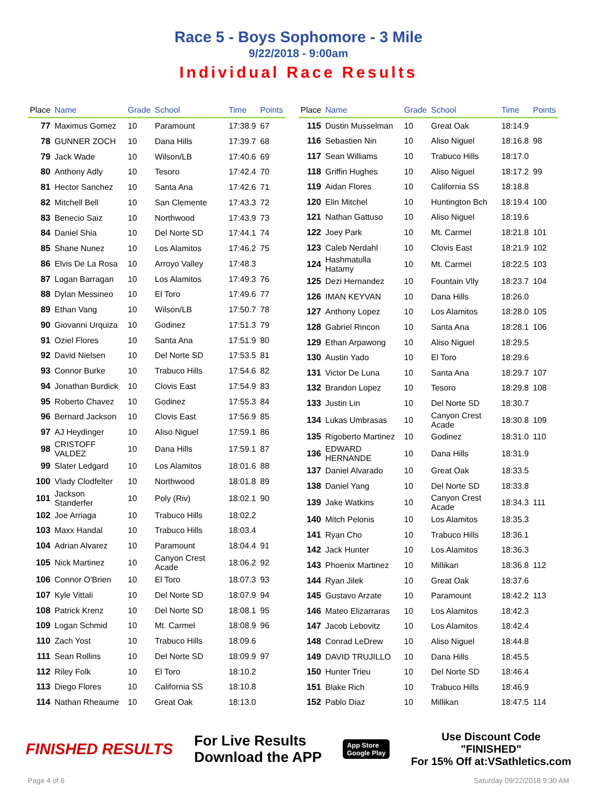Race 5 - Boys Sophomore - 3 Mile
9/22/2018 - 9:00am
Individual Race Results
| Place | Name | Grade | School | Time | Points |
| --- | --- | --- | --- | --- | --- |
| 77 | Maximus Gomez | 10 | Paramount | 17:38.9 | 67 |
| 78 | GUNNER ZOCH | 10 | Dana Hills | 17:39.7 | 68 |
| 79 | Jack Wade | 10 | Wilson/LB | 17:40.6 | 69 |
| 80 | Anthony Adly | 10 | Tesoro | 17:42.4 | 70 |
| 81 | Hector Sanchez | 10 | Santa Ana | 17:42.6 | 71 |
| 82 | Mitchell Bell | 10 | San Clemente | 17:43.3 | 72 |
| 83 | Benecio Saiz | 10 | Northwood | 17:43.9 | 73 |
| 84 | Daniel Shia | 10 | Del Norte SD | 17:44.1 | 74 |
| 85 | Shane Nunez | 10 | Los Alamitos | 17:46.2 | 75 |
| 86 | Elvis De La Rosa | 10 | Arroyo Valley | 17:48.3 | |
| 87 | Logan Barragan | 10 | Los Alamitos | 17:49.3 | 76 |
| 88 | Dylan Messineo | 10 | El Toro | 17:49.6 | 77 |
| 89 | Ethan Vang | 10 | Wilson/LB | 17:50.7 | 78 |
| 90 | Giovanni Urquiza | 10 | Godinez | 17:51.3 | 79 |
| 91 | Oziel Flores | 10 | Santa Ana | 17:51.9 | 80 |
| 92 | David Nielsen | 10 | Del Norte SD | 17:53.5 | 81 |
| 93 | Connor Burke | 10 | Trabuco Hills | 17:54.6 | 82 |
| 94 | Jonathan Burdick | 10 | Clovis East | 17:54.9 | 83 |
| 95 | Roberto Chavez | 10 | Godinez | 17:55.3 | 84 |
| 96 | Bernard Jackson | 10 | Clovis East | 17:56.9 | 85 |
| 97 | AJ Heydinger | 10 | Aliso Niguel | 17:59.1 | 86 |
| 98 | CRISTOFF VALDEZ | 10 | Dana Hills | 17:59.1 | 87 |
| 99 | Slater Ledgard | 10 | Los Alamitos | 18:01.6 | 88 |
| 100 | Vlady Clodfelter | 10 | Northwood | 18:01.8 | 89 |
| 101 | Jackson Standerfer | 10 | Poly (Riv) | 18:02.1 | 90 |
| 102 | Joe Arriaga | 10 | Trabuco Hills | 18:02.2 | |
| 103 | Maxx Handal | 10 | Trabuco Hills | 18:03.4 | |
| 104 | Adrian Alvarez | 10 | Paramount | 18:04.4 | 91 |
| 105 | Nick Martinez | 10 | Canyon Crest Acade | 18:06.2 | 92 |
| 106 | Connor O'Brien | 10 | El Toro | 18:07.3 | 93 |
| 107 | Kyle Vittali | 10 | Del Norte SD | 18:07.9 | 94 |
| 108 | Patrick Krenz | 10 | Del Norte SD | 18:08.1 | 95 |
| 109 | Logan Schmid | 10 | Mt. Carmel | 18:08.9 | 96 |
| 110 | Zach Yost | 10 | Trabuco Hills | 18:09.6 | |
| 111 | Sean Rollins | 10 | Del Norte SD | 18:09.9 | 97 |
| 112 | Riley Folk | 10 | El Toro | 18:10.2 | |
| 113 | Diego Flores | 10 | California SS | 18:10.8 | |
| 114 | Nathan Rheaume | 10 | Great Oak | 18:13.0 | |
| Place | Name | Grade | School | Time | Points |
| --- | --- | --- | --- | --- | --- |
| 115 | Dustin Musselman | 10 | Great Oak | 18:14.9 | |
| 116 | Sebastien Nin | 10 | Aliso Niguel | 18:16.8 | 98 |
| 117 | Sean Williams | 10 | Trabuco Hills | 18:17.0 | |
| 118 | Griffin Hughes | 10 | Aliso Niguel | 18:17.2 | 99 |
| 119 | Aidan Flores | 10 | California SS | 18:18.8 | |
| 120 | Elin Mitchel | 10 | Huntington Bch | 18:19.4 | 100 |
| 121 | Nathan Gattuso | 10 | Aliso Niguel | 18:19.6 | |
| 122 | Joey Park | 10 | Mt. Carmel | 18:21.8 | 101 |
| 123 | Caleb Nerdahl | 10 | Clovis East | 18:21.9 | 102 |
| 124 | Hashmatulla Hatamy | 10 | Mt. Carmel | 18:22.5 | 103 |
| 125 | Dezi Hernandez | 10 | Fountain Vlly | 18:23.7 | 104 |
| 126 | IMAN KEYVAN | 10 | Dana Hills | 18:26.0 | |
| 127 | Anthony Lopez | 10 | Los Alamitos | 18:28.0 | 105 |
| 128 | Gabriel Rincon | 10 | Santa Ana | 18:28.1 | 106 |
| 129 | Ethan Arpawong | 10 | Aliso Niguel | 18:29.5 | |
| 130 | Austin Yado | 10 | El Toro | 18:29.6 | |
| 131 | Victor De Luna | 10 | Santa Ana | 18:29.7 | 107 |
| 132 | Brandon Lopez | 10 | Tesoro | 18:29.8 | 108 |
| 133 | Justin Lin | 10 | Del Norte SD | 18:30.7 | |
| 134 | Lukas Umbrasas | 10 | Canyon Crest Acade | 18:30.8 | 109 |
| 135 | Rigoberto Martinez | 10 | Godinez | 18:31.0 | 110 |
| 136 | EDWARD HERNANDE | 10 | Dana Hills | 18:31.9 | |
| 137 | Daniel Alvarado | 10 | Great Oak | 18:33.5 | |
| 138 | Daniel Yang | 10 | Del Norte SD | 18:33.8 | |
| 139 | Jake Watkins | 10 | Canyon Crest Acade | 18:34.3 | 111 |
| 140 | Mitch Pelonis | 10 | Los Alamitos | 18:35.3 | |
| 141 | Ryan Cho | 10 | Trabuco Hills | 18:36.1 | |
| 142 | Jack Hunter | 10 | Los Alamitos | 18:36.3 | |
| 143 | Phoenix Martinez | 10 | Millikan | 18:36.8 | 112 |
| 144 | Ryan Jilek | 10 | Great Oak | 18:37.6 | |
| 145 | Gustavo Arzate | 10 | Paramount | 18:42.2 | 113 |
| 146 | Mateo Elizarraras | 10 | Los Alamitos | 18:42.3 | |
| 147 | Jacob Lebovitz | 10 | Los Alamitos | 18:42.4 | |
| 148 | Conrad LeDrew | 10 | Aliso Niguel | 18:44.8 | |
| 149 | DAVID TRUJILLO | 10 | Dana Hills | 18:45.5 | |
| 150 | Hunter Trieu | 10 | Del Norte SD | 18:46.4 | |
| 151 | Blake Rich | 10 | Trabuco Hills | 18:46.9 | |
| 152 | Pablo Diaz | 10 | Millikan | 18:47.5 | 114 |
FINISHED RESULTS
For Live Results
Download the APP
App Store
Google Play
Use Discount Code
"FINISHED"
For 15% Off at:VSathletics.com
Page 4 of 6 Saturday 09/22/2018 9:30 AM